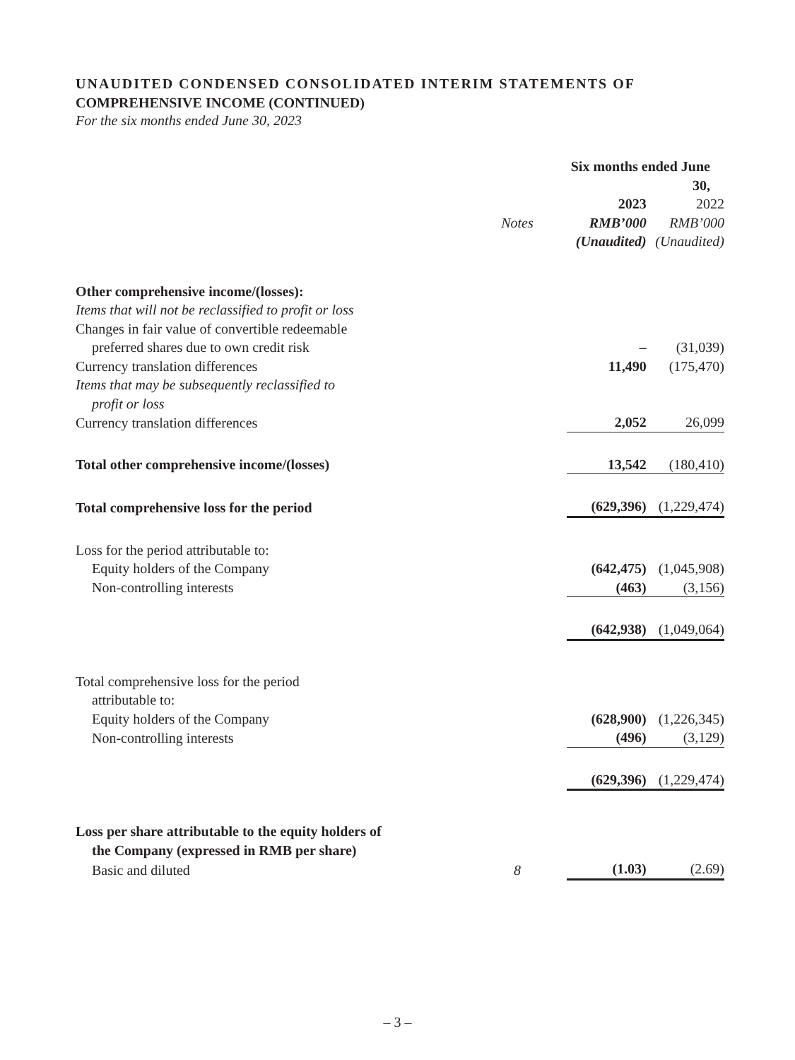UNAUDITED CONDENSED CONSOLIDATED INTERIM STATEMENTS OF
COMPREHENSIVE INCOME (CONTINUED)
For the six months ended June 30, 2023
| | | Six months ended June 30, | | |
| --- | --- | --- | --- | --- |
| | | 2023 | | 2022 |
| | Notes | RMB’000 | | RMB’000 |
| | | (Unaudited) | | (Unaudited) |
| Other comprehensive income/(losses): | | | | |
| Items that will not be reclassified to profit or loss | | | | |
| Changes in fair value of convertible redeemable preferred shares due to own credit risk | | – | | (31,039) |
| Currency translation differences | | 11,490 | | (175,470) |
| Items that may be subsequently reclassified to profit or loss | | | | |
| Currency translation differences | | 2,052 | | 26,099 |
| Total other comprehensive income/(losses) | | 13,542 | | (180,410) |
| Total comprehensive loss for the period | | (629,396) | | (1,229,474) |
| Loss for the period attributable to: | | | | |
| Equity holders of the Company | | (642,475) | | (1,045,908) |
| Non-controlling interests | | (463) | | (3,156) |
| | | (642,938) | | (1,049,064) |
| Total comprehensive loss for the period attributable to: | | | | |
| Equity holders of the Company | | (628,900) | | (1,226,345) |
| Non-controlling interests | | (496) | | (3,129) |
| | | (629,396) | | (1,229,474) |
| Loss per share attributable to the equity holders of the Company (expressed in RMB per share) | | | | |
| Basic and diluted | 8 | (1.03) | | (2.69) |
– 3 –